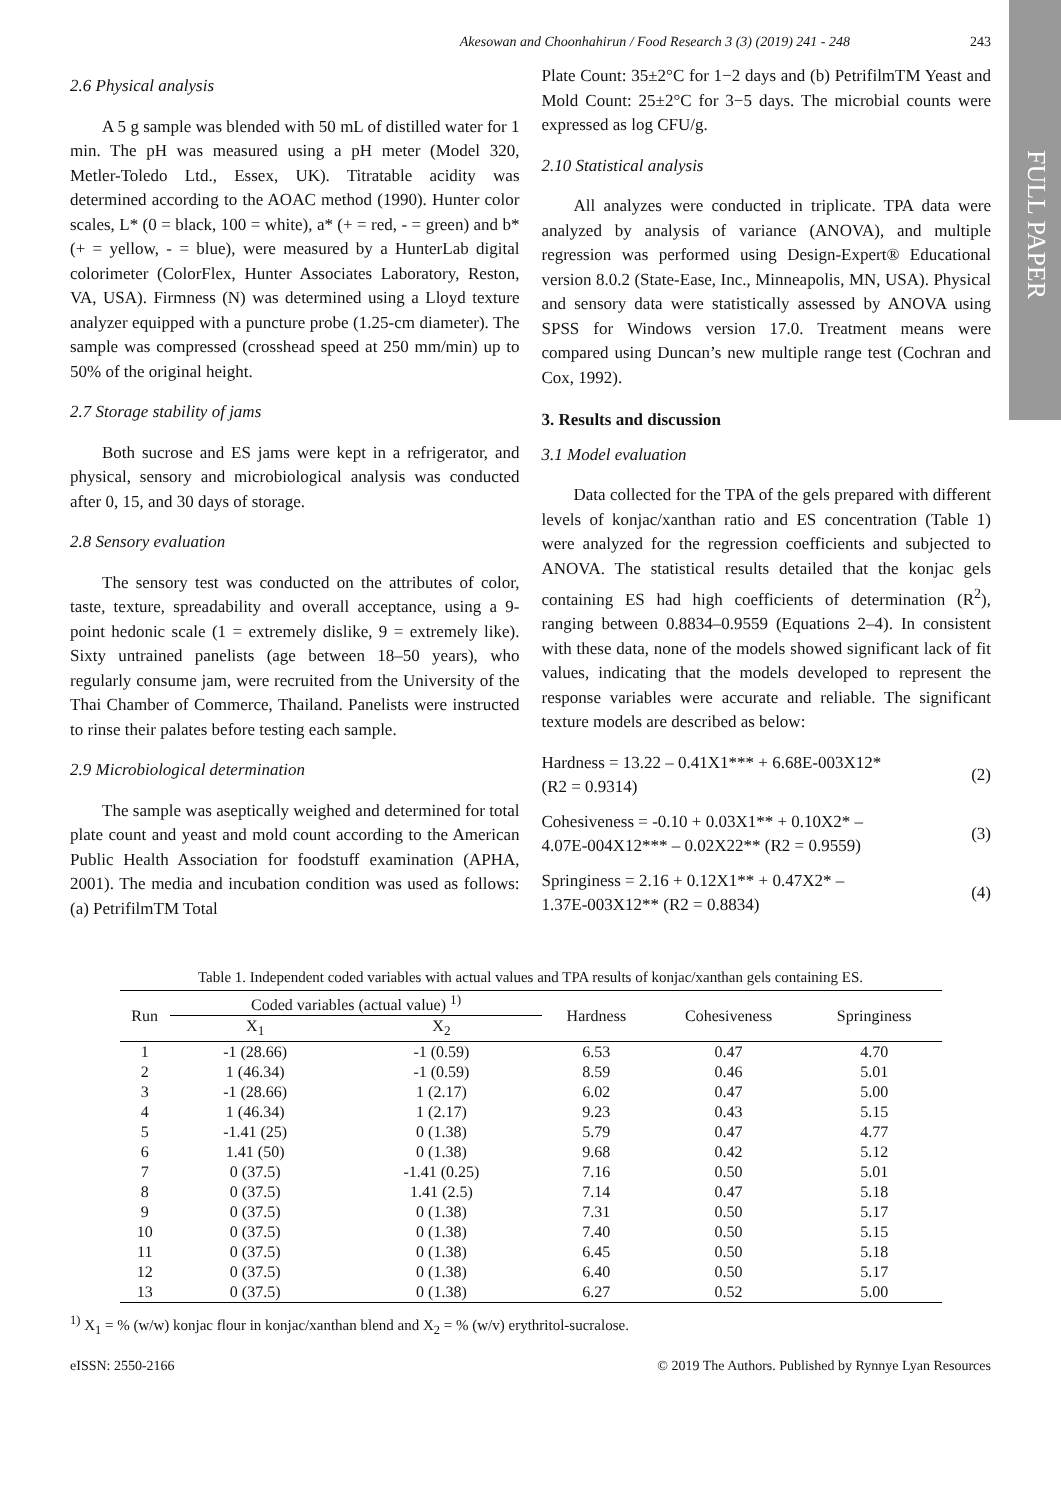FULL PAPER
Akesowan and Choonhahirun / Food Research 3 (3) (2019) 241 - 248 243
2.6 Physical analysis
A 5 g sample was blended with 50 mL of distilled water for 1 min. The pH was measured using a pH meter (Model 320, Metler-Toledo Ltd., Essex, UK). Titratable acidity was determined according to the AOAC method (1990). Hunter color scales, L* (0 = black, 100 = white), a* (+ = red, - = green) and b* (+ = yellow, - = blue), were measured by a HunterLab digital colorimeter (ColorFlex, Hunter Associates Laboratory, Reston, VA, USA). Firmness (N) was determined using a Lloyd texture analyzer equipped with a puncture probe (1.25-cm diameter). The sample was compressed (crosshead speed at 250 mm/min) up to 50% of the original height.
2.7 Storage stability of jams
Both sucrose and ES jams were kept in a refrigerator, and physical, sensory and microbiological analysis was conducted after 0, 15, and 30 days of storage.
2.8 Sensory evaluation
The sensory test was conducted on the attributes of color, taste, texture, spreadability and overall acceptance, using a 9-point hedonic scale (1 = extremely dislike, 9 = extremely like). Sixty untrained panelists (age between 18–50 years), who regularly consume jam, were recruited from the University of the Thai Chamber of Commerce, Thailand. Panelists were instructed to rinse their palates before testing each sample.
2.9 Microbiological determination
The sample was aseptically weighed and determined for total plate count and yeast and mold count according to the American Public Health Association for foodstuff examination (APHA, 2001). The media and incubation condition was used as follows: (a) PetrifilmTM Total
Plate Count: 35±2°C for 1−2 days and (b) PetrifilmTM Yeast and Mold Count: 25±2°C for 3−5 days. The microbial counts were expressed as log CFU/g.
2.10 Statistical analysis
All analyzes were conducted in triplicate. TPA data were analyzed by analysis of variance (ANOVA), and multiple regression was performed using Design-Expert® Educational version 8.0.2 (State-Ease, Inc., Minneapolis, MN, USA). Physical and sensory data were statistically assessed by ANOVA using SPSS for Windows version 17.0. Treatment means were compared using Duncan’s new multiple range test (Cochran and Cox, 1992).
3. Results and discussion
3.1 Model evaluation
Data collected for the TPA of the gels prepared with different levels of konjac/xanthan ratio and ES concentration (Table 1) were analyzed for the regression coefficients and subjected to ANOVA. The statistical results detailed that the konjac gels containing ES had high coefficients of determination (R<sup>2</sup>), ranging between 0.8834–0.9559 (Equations 2–4). In consistent with these data, none of the models showed significant lack of fit values, indicating that the models developed to represent the response variables were accurate and reliable. The significant texture models are described as below:
Hardness = 13.22 – 0.41X1*** + 6.68E-003X12*
(R2 = 0.9314) (2)
Cohesiveness = -0.10 + 0.03X1** + 0.10X2* –
4.07E-004X12*** – 0.02X22** (R2 = 0.9559) (3)
Springiness = 2.16 + 0.12X1** + 0.47X2* –
1.37E-003X12** (R2 = 0.8834) (4)
Table 1. Independent coded variables with actual values and TPA results of konjac/xanthan gels containing ES.
| Run | Coded variables (actual value) <sup>1)</sup> | | Hardness | Cohesiveness | Springiness |
| --- | --- | --- | --- | --- | --- |
| | X<sub>1</sub> | X<sub>2</sub> | | | |
| 1 | -1 (28.66) | -1 (0.59) | 6.53 | 0.47 | 4.70 |
| 2 | 1 (46.34) | -1 (0.59) | 8.59 | 0.46 | 5.01 |
| 3 | -1 (28.66) | 1 (2.17) | 6.02 | 0.47 | 5.00 |
| 4 | 1 (46.34) | 1 (2.17) | 9.23 | 0.43 | 5.15 |
| 5 | -1.41 (25) | 0 (1.38) | 5.79 | 0.47 | 4.77 |
| 6 | 1.41 (50) | 0 (1.38) | 9.68 | 0.42 | 5.12 |
| 7 | 0 (37.5) | -1.41 (0.25) | 7.16 | 0.50 | 5.01 |
| 8 | 0 (37.5) | 1.41 (2.5) | 7.14 | 0.47 | 5.18 |
| 9 | 0 (37.5) | 0 (1.38) | 7.31 | 0.50 | 5.17 |
| 10 | 0 (37.5) | 0 (1.38) | 7.40 | 0.50 | 5.15 |
| 11 | 0 (37.5) | 0 (1.38) | 6.45 | 0.50 | 5.18 |
| 12 | 0 (37.5) | 0 (1.38) | 6.40 | 0.50 | 5.17 |
| 13 | 0 (37.5) | 0 (1.38) | 6.27 | 0.52 | 5.00 |
<sup>1)</sup> X<sub>1</sub> = % (w/w) konjac flour in konjac/xanthan blend and X<sub>2</sub> = % (w/v) erythritol-sucralose.
eISSN: 2550-2166 © 2019 The Authors. Published by Rynnye Lyan Resources